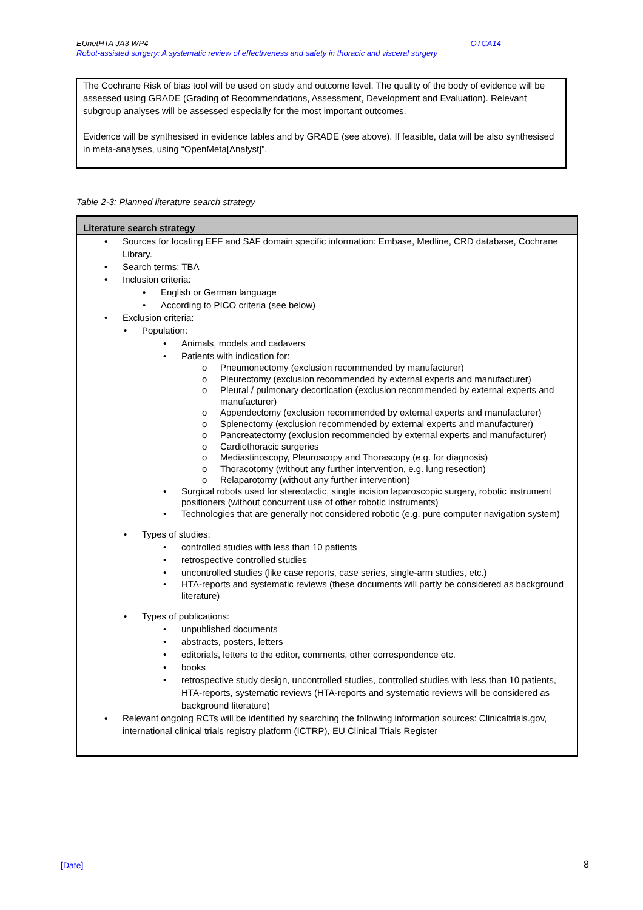OTCA14 EUnetHTA JA3 WP4
Robot-assisted surgery: A systematic review of effectiveness and safety in thoracic and visceral surgery
The Cochrane Risk of bias tool will be used on study and outcome level. The quality of the body of evidence will be assessed using GRADE (Grading of Recommendations, Assessment, Development and Evaluation). Relevant subgroup analyses will be assessed especially for the most important outcomes.
Evidence will be synthesised in evidence tables and by GRADE (see above). If feasible, data will be also synthesised in meta-analyses, using “OpenMeta[Analyst]”.
Table 2-3: Planned literature search strategy
| Literature search strategy |
| --- |
| • Sources for locating EFF and SAF domain specific information: Embase, Medline, CRD database, Cochrane Library. • Search terms: TBA • Inclusion criteria: • English or German language • According to PICO criteria (see below) • Exclusion criteria: • Population: • Animals, models and cadavers • Patients with indication for: o Pneumonectomy (exclusion recommended by manufacturer) o Pleurectomy (exclusion recommended by external experts and manufacturer) o Pleural / pulmonary decortication (exclusion recommended by external experts and manufacturer) o Appendectomy (exclusion recommended by external experts and manufacturer) o Splenectomy (exclusion recommended by external experts and manufacturer) o Pancreatectomy (exclusion recommended by external experts and manufacturer) o Cardiothoracic surgeries o Mediastinoscopy, Pleuroscopy and Thorascopy (e.g. for diagnosis) o Thoracotomy (without any further intervention, e.g. lung resection) o Relaparotomy (without any further intervention) • Surgical robots used for stereotactic, single incision laparoscopic surgery, robotic instrument positioners (without concurrent use of other robotic instruments) • Technologies that are generally not considered robotic (e.g. pure computer navigation system) • Types of studies: • controlled studies with less than 10 patients • retrospective controlled studies • uncontrolled studies (like case reports, case series, single-arm studies, etc.) • HTA-reports and systematic reviews (these documents will partly be considered as background literature) • Types of publications: • unpublished documents • abstracts, posters, letters • editorials, letters to the editor, comments, other correspondence etc. • books • retrospective study design, uncontrolled studies, controlled studies with less than 10 patients, HTA-reports, systematic reviews (HTA-reports and systematic reviews will be considered as background literature) • Relevant ongoing RCTs will be identified by searching the following information sources: Clinicaltrials.gov, international clinical trials registry platform (ICTRP), EU Clinical Trials Register |
[Date] 8